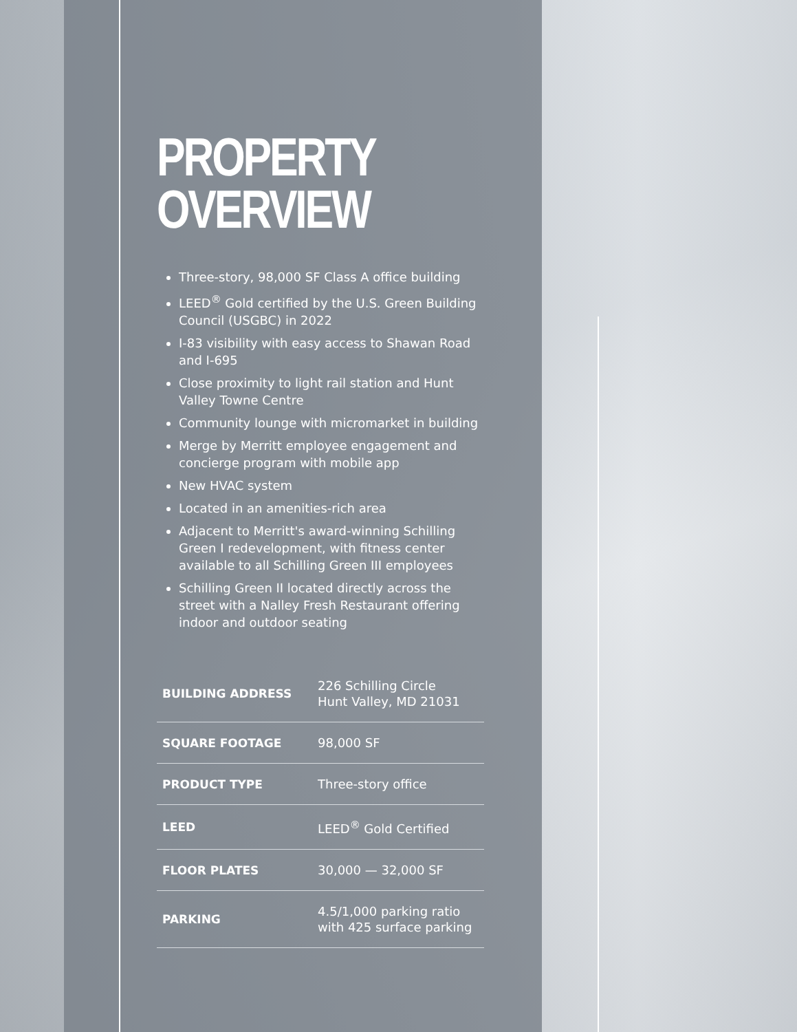PROPERTY
OVERVIEW
Three-story, 98,000 SF Class A office building
LEED<sup>®</sup> Gold certified by the U.S. Green Building Council (USGBC) in 2022
I-83 visibility with easy access to Shawan Road and I-695
Close proximity to light rail station and Hunt Valley Towne Centre
Community lounge with micromarket in building
Merge by Merritt employee engagement and concierge program with mobile app
New HVAC system
Located in an amenities-rich area
Adjacent to Merritt's award-winning Schilling Green I redevelopment, with fitness center available to all Schilling Green III employees
Schilling Green II located directly across the street with a Nalley Fresh Restaurant offering indoor and outdoor seating
| BUILDING ADDRESS | 226 Schilling Circle Hunt Valley, MD 21031 |
| SQUARE FOOTAGE | 98,000 SF |
| PRODUCT TYPE | Three-story office |
| LEED | LEED<sup>®</sup> Gold Certified |
| FLOOR PLATES | 30,000 — 32,000 SF |
| PARKING | 4.5/1,000 parking ratio with 425 surface parking |